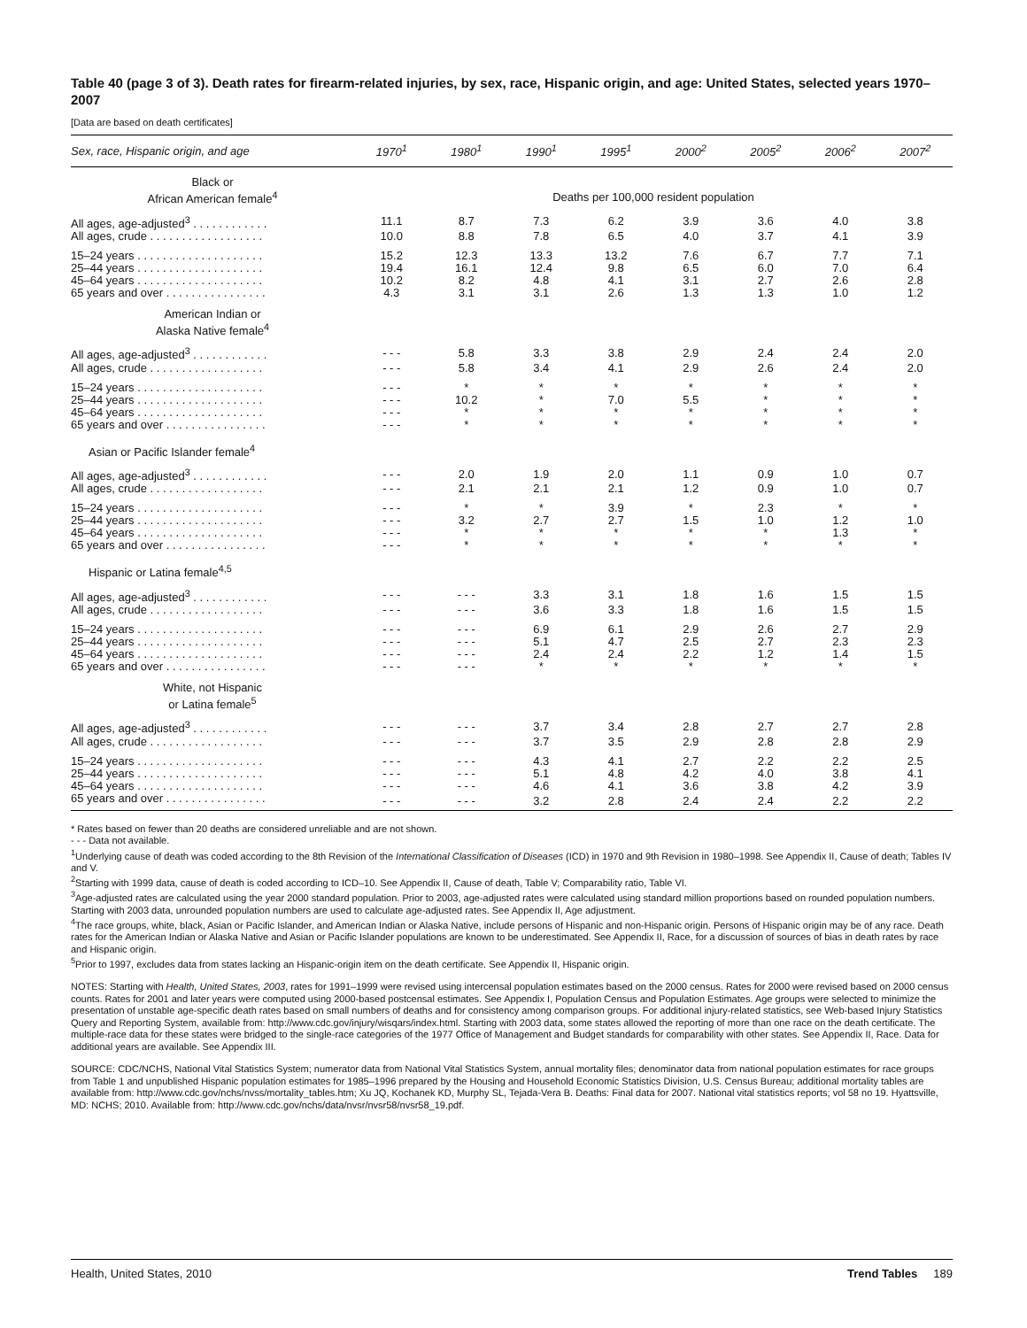Table 40 (page 3 of 3). Death rates for firearm-related injuries, by sex, race, Hispanic origin, and age: United States, selected years 1970–2007
[Data are based on death certificates]
| Sex, race, Hispanic origin, and age | 1970<sup>1</sup> | 1980<sup>1</sup> | 1990<sup>1</sup> | 1995<sup>1</sup> | 2000<sup>2</sup> | 2005<sup>2</sup> | 2006<sup>2</sup> | 2007<sup>2</sup> |
| --- | --- | --- | --- | --- | --- | --- | --- | --- |
| Black or African American female<sup>4</sup> | Deaths per 100,000 resident population | | | | | | | |
| All ages, age-adjusted<sup>3</sup> . . . . . . . . . . . . | 11.1 | 8.7 | 7.3 | 6.2 | 3.9 | 3.6 | 4.0 | 3.8 |
| All ages, crude . . . . . . . . . . . . . . . . . . | 10.0 | 8.8 | 7.8 | 6.5 | 4.0 | 3.7 | 4.1 | 3.9 |
| 15–24 years . . . . . . . . . . . . . . . . . . . . | 15.2 | 12.3 | 13.3 | 13.2 | 7.6 | 6.7 | 7.7 | 7.1 |
| 25–44 years . . . . . . . . . . . . . . . . . . . . | 19.4 | 16.1 | 12.4 | 9.8 | 6.5 | 6.0 | 7.0 | 6.4 |
| 45–64 years . . . . . . . . . . . . . . . . . . . . | 10.2 | 8.2 | 4.8 | 4.1 | 3.1 | 2.7 | 2.6 | 2.8 |
| 65 years and over . . . . . . . . . . . . . . . . | 4.3 | 3.1 | 3.1 | 2.6 | 1.3 | 1.3 | 1.0 | 1.2 |
| American Indian or Alaska Native female<sup>4</sup> | | | | | | | | |
| All ages, age-adjusted<sup>3</sup> . . . . . . . . . . . . | - - - | 5.8 | 3.3 | 3.8 | 2.9 | 2.4 | 2.4 | 2.0 |
| All ages, crude . . . . . . . . . . . . . . . . . . | - - - | 5.8 | 3.4 | 4.1 | 2.9 | 2.6 | 2.4 | 2.0 |
| 15–24 years . . . . . . . . . . . . . . . . . . . . | - - - | * | * | * | * | * | * | * |
| 25–44 years . . . . . . . . . . . . . . . . . . . . | - - - | 10.2 | * | 7.0 | 5.5 | * | * | * |
| 45–64 years . . . . . . . . . . . . . . . . . . . . | - - - | * | * | * | * | * | * | * |
| 65 years and over . . . . . . . . . . . . . . . . | - - - | * | * | * | * | * | * | * |
| Asian or Pacific Islander female<sup>4</sup> | | | | | | | | |
| All ages, age-adjusted<sup>3</sup> . . . . . . . . . . . . | - - - | 2.0 | 1.9 | 2.0 | 1.1 | 0.9 | 1.0 | 0.7 |
| All ages, crude . . . . . . . . . . . . . . . . . . | - - - | 2.1 | 2.1 | 2.1 | 1.2 | 0.9 | 1.0 | 0.7 |
| 15–24 years . . . . . . . . . . . . . . . . . . . . | - - - | * | * | 3.9 | * | 2.3 | * | * |
| 25–44 years . . . . . . . . . . . . . . . . . . . . | - - - | 3.2 | 2.7 | 2.7 | 1.5 | 1.0 | 1.2 | 1.0 |
| 45–64 years . . . . . . . . . . . . . . . . . . . . | - - - | * | * | * | * | * | 1.3 | * |
| 65 years and over . . . . . . . . . . . . . . . . | - - - | * | * | * | * | * | * | * |
| Hispanic or Latina female<sup>4,5</sup> | | | | | | | | |
| All ages, age-adjusted<sup>3</sup> . . . . . . . . . . . . | - - - | - - - | 3.3 | 3.1 | 1.8 | 1.6 | 1.5 | 1.5 |
| All ages, crude . . . . . . . . . . . . . . . . . . | - - - | - - - | 3.6 | 3.3 | 1.8 | 1.6 | 1.5 | 1.5 |
| 15–24 years . . . . . . . . . . . . . . . . . . . . | - - - | - - - | 6.9 | 6.1 | 2.9 | 2.6 | 2.7 | 2.9 |
| 25–44 years . . . . . . . . . . . . . . . . . . . . | - - - | - - - | 5.1 | 4.7 | 2.5 | 2.7 | 2.3 | 2.3 |
| 45–64 years . . . . . . . . . . . . . . . . . . . . | - - - | - - - | 2.4 | 2.4 | 2.2 | 1.2 | 1.4 | 1.5 |
| 65 years and over . . . . . . . . . . . . . . . . | - - - | - - - | * | * | * | * | * | * |
| White, not Hispanic or Latina female<sup>5</sup> | | | | | | | | |
| All ages, age-adjusted<sup>3</sup> . . . . . . . . . . . . | - - - | - - - | 3.7 | 3.4 | 2.8 | 2.7 | 2.7 | 2.8 |
| All ages, crude . . . . . . . . . . . . . . . . . . | - - - | - - - | 3.7 | 3.5 | 2.9 | 2.8 | 2.8 | 2.9 |
| 15–24 years . . . . . . . . . . . . . . . . . . . . | - - - | - - - | 4.3 | 4.1 | 2.7 | 2.2 | 2.2 | 2.5 |
| 25–44 years . . . . . . . . . . . . . . . . . . . . | - - - | - - - | 5.1 | 4.8 | 4.2 | 4.0 | 3.8 | 4.1 |
| 45–64 years . . . . . . . . . . . . . . . . . . . . | - - - | - - - | 4.6 | 4.1 | 3.6 | 3.8 | 4.2 | 3.9 |
| 65 years and over . . . . . . . . . . . . . . . . | - - - | - - - | 3.2 | 2.8 | 2.4 | 2.4 | 2.2 | 2.2 |
* Rates based on fewer than 20 deaths are considered unreliable and are not shown.
- - - Data not available.
<sup>1</sup> Underlying cause of death was coded according to the 8th Revision of the International Classification of Diseases (ICD) in 1970 and 9th Revision in 1980–1998. See Appendix II, Cause of death; Tables IV and V.
<sup>2</sup> Starting with 1999 data, cause of death is coded according to ICD–10. See Appendix II, Cause of death, Table V; Comparability ratio, Table VI.
<sup>3</sup> Age-adjusted rates are calculated using the year 2000 standard population. Prior to 2003, age-adjusted rates were calculated using standard million proportions based on rounded population numbers. Starting with 2003 data, unrounded population numbers are used to calculate age-adjusted rates. See Appendix II, Age adjustment.
<sup>4</sup> The race groups, white, black, Asian or Pacific Islander, and American Indian or Alaska Native, include persons of Hispanic and non-Hispanic origin. Persons of Hispanic origin may be of any race. Death rates for the American Indian or Alaska Native and Asian or Pacific Islander populations are known to be underestimated. See Appendix II, Race, for a discussion of sources of bias in death rates by race and Hispanic origin.
<sup>5</sup> Prior to 1997, excludes data from states lacking an Hispanic-origin item on the death certificate. See Appendix II, Hispanic origin.
NOTES: Starting with Health, United States, 2003, rates for 1991–1999 were revised using intercensal population estimates based on the 2000 census. Rates for 2000 were revised based on 2000 census counts. Rates for 2001 and later years were computed using 2000-based postcensal estimates. See Appendix I, Population Census and Population Estimates. Age groups were selected to minimize the presentation of unstable age-specific death rates based on small numbers of deaths and for consistency among comparison groups. For additional injury-related statistics, see Web-based Injury Statistics Query and Reporting System, available from: http://www.cdc.gov/injury/wisqars/index.html. Starting with 2003 data, some states allowed the reporting of more than one race on the death certificate. The multiple-race data for these states were bridged to the single-race categories of the 1977 Office of Management and Budget standards for comparability with other states. See Appendix II, Race. Data for additional years are available. See Appendix III.
SOURCE: CDC/NCHS, National Vital Statistics System; numerator data from National Vital Statistics System, annual mortality files; denominator data from national population estimates for race groups from Table 1 and unpublished Hispanic population estimates for 1985–1996 prepared by the Housing and Household Economic Statistics Division, U.S. Census Bureau; additional mortality tables are available from: http://www.cdc.gov/nchs/nvss/mortality_tables.htm; Xu JQ, Kochanek KD, Murphy SL, Tejada-Vera B. Deaths: Final data for 2007. National vital statistics reports; vol 58 no 19. Hyattsville, MD: NCHS; 2010. Available from: http://www.cdc.gov/nchs/data/nvsr/nvsr58/nvsr58_19.pdf.
Health, United States, 2010 Trend Tables 189